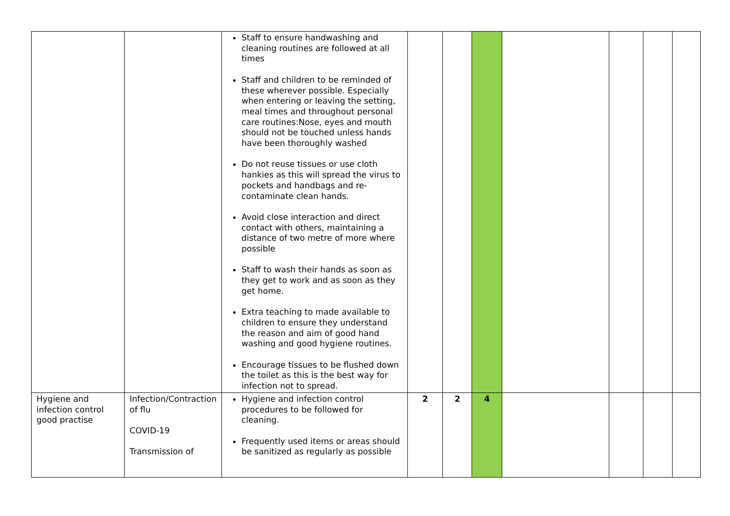| | | Staff to ensure handwashing and cleaning routines are followed at all times Staff and children to be reminded of these wherever possible. Especially when entering or leaving the setting, meal times and throughout personal care routines:Nose, eyes and mouth should not be touched unless hands have been thoroughly washed Do not reuse tissues or use cloth hankies as this will spread the virus to pockets and handbags and re-contaminate clean hands. Avoid close interaction and direct contact with others, maintaining a distance of two metre of more where possible Staff to wash their hands as soon as they get to work and as soon as they get home. Extra teaching to made available to children to ensure they understand the reason and aim of good hand washing and good hygiene routines. Encourage tissues to be flushed down the toilet as this is the best way for infection not to spread. | | | | | | | |
| Hygiene and infection control good practise | Infection/Contraction of flu COVID-19 Transmission of | Hygiene and infection control procedures to be followed for cleaning. Frequently used items or areas should be sanitized as regularly as possible | 2 | 2 | 4 | | | | |